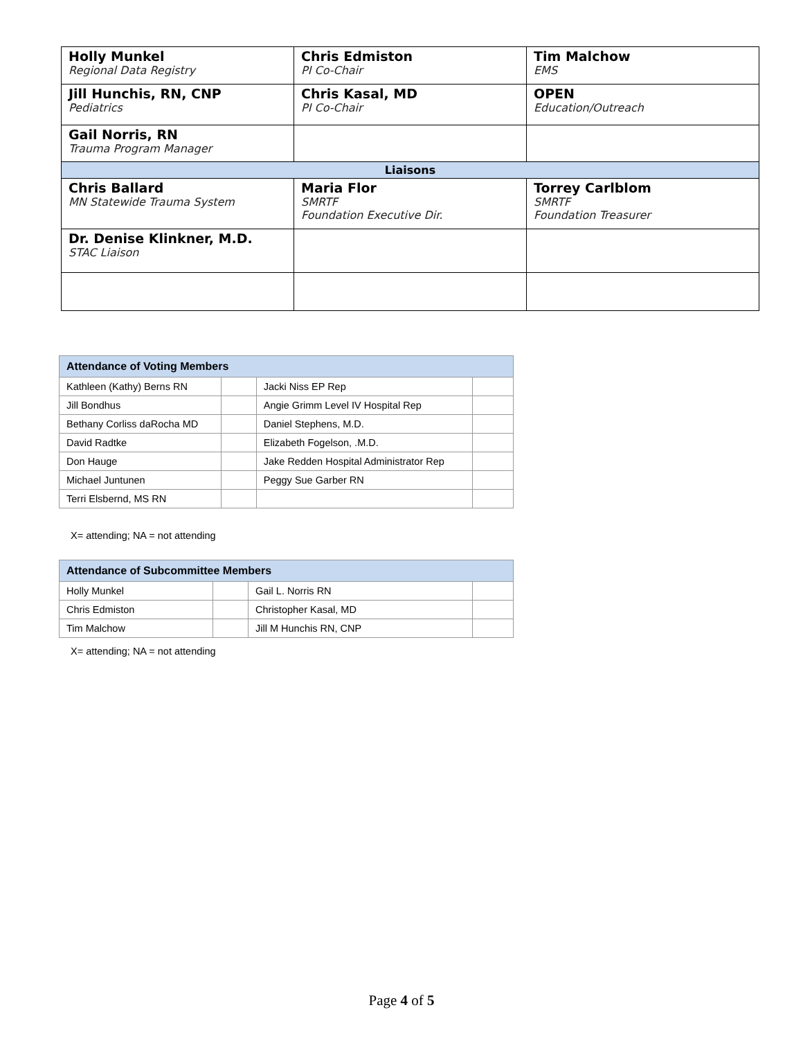| Holly Munkel Regional Data Registry | Chris Edmiston PI Co-Chair | Tim Malchow EMS |
| Jill Hunchis, RN, CNP Pediatrics | Chris Kasal, MD PI Co-Chair | OPEN Education/Outreach |
| Gail Norris, RN Trauma Program Manager | | |
| Liaisons | | |
| Chris Ballard MN Statewide Trauma System | Maria Flor SMRTF Foundation Executive Dir. | Torrey Carlblom SMRTF Foundation Treasurer |
| Dr. Denise Klinkner, M.D. STAC Liaison | | |
| Attendance of Voting Members | | | |
| --- | --- | --- | --- |
| Kathleen (Kathy) Berns RN | | Jacki Niss EP Rep | |
| Jill Bondhus | | Angie Grimm Level IV Hospital Rep | |
| Bethany Corliss daRocha MD | | Daniel Stephens, M.D. | |
| David Radtke | | Elizabeth Fogelson, .M.D. | |
| Don Hauge | | Jake Redden Hospital Administrator Rep | |
| Michael Juntunen | | Peggy Sue Garber RN | |
| Terri Elsbernd, MS RN | | | |
X= attending; NA = not attending
| Attendance of Subcommittee Members | | | |
| --- | --- | --- | --- |
| Holly Munkel | | Gail L. Norris RN | |
| Chris Edmiston | | Christopher Kasal, MD | |
| Tim Malchow | | Jill M Hunchis RN, CNP | |
X= attending; NA = not attending
Page 4 of 5